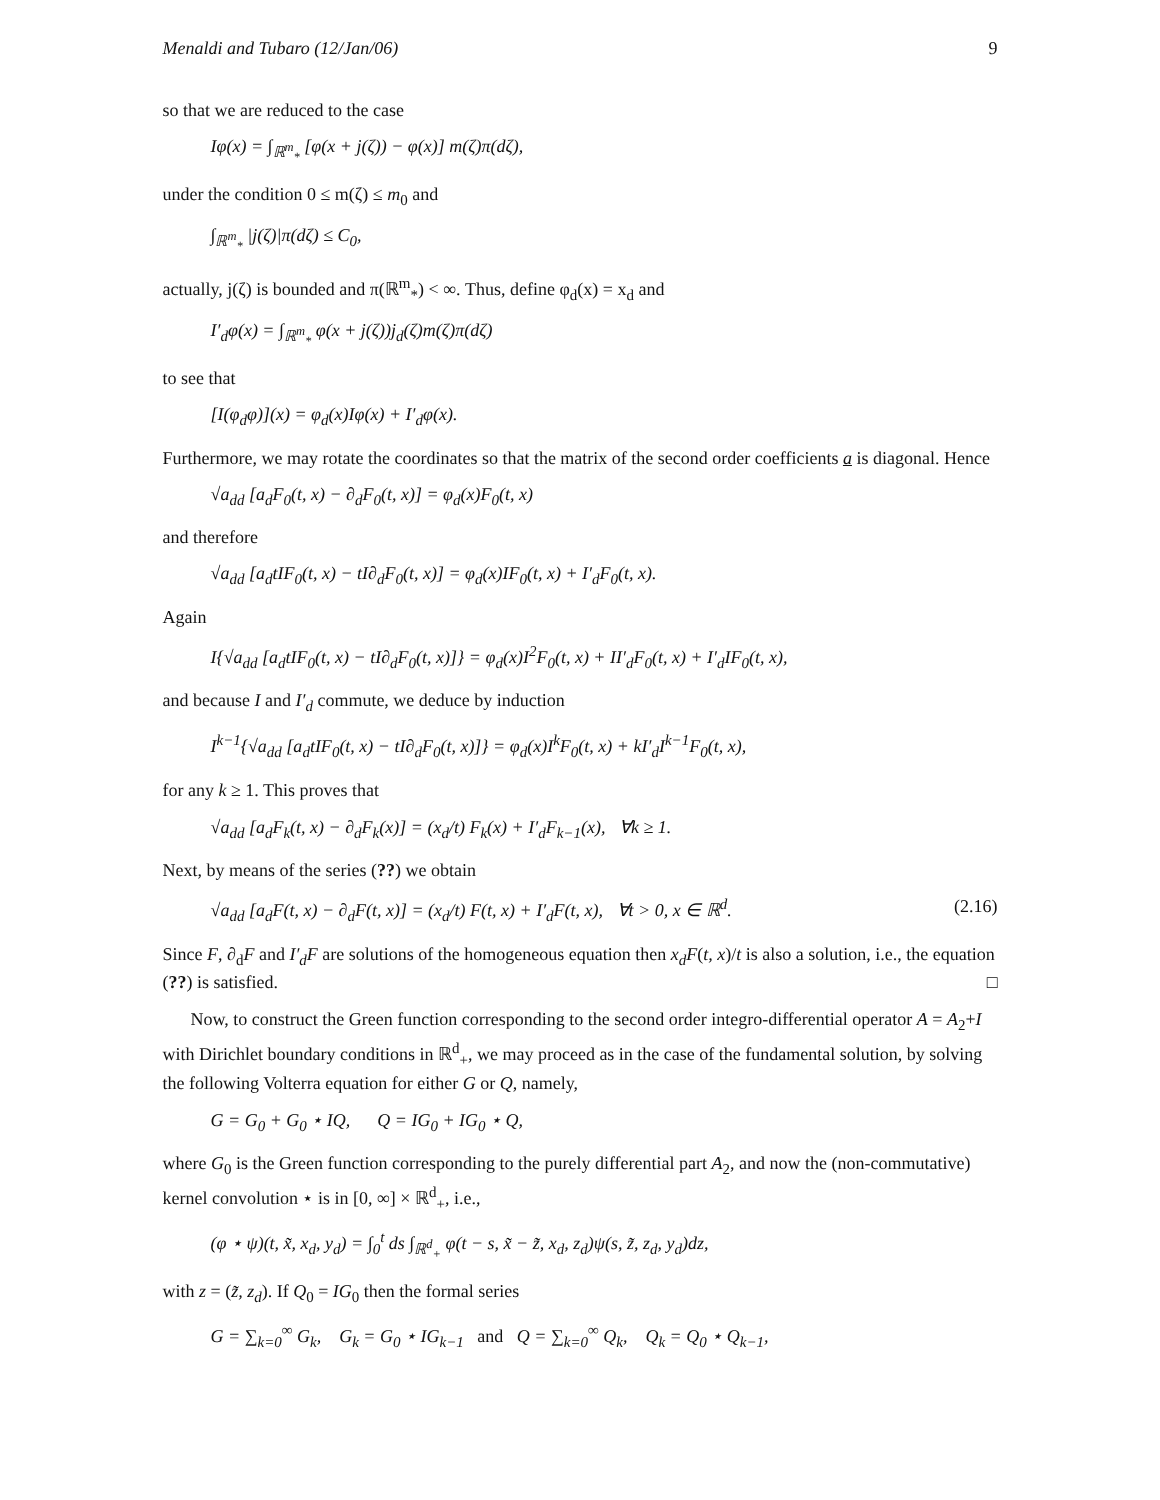Menaldi and Tubaro (12/Jan/06) 9
so that we are reduced to the case
Iφ(x) = ∫<sub>ℝ<sup>m</sup><sub>*</sub></sub> [φ(x + j(ζ)) − φ(x)] m(ζ)π(dζ),
under the condition 0 ≤ m(ζ) ≤ m<sub>0</sub> and
∫<sub>ℝ<sup>m</sup><sub>*</sub></sub> |j(ζ)|π(dζ) ≤ C<sub>0</sub>,
actually, j(ζ) is bounded and π(ℝ<sup>m</sup><sub>*</sub>) < ∞. Thus, define φ<sub>d</sub>(x) = x<sub>d</sub> and
I′<sub>d</sub>φ(x) = ∫<sub>ℝ<sup>m</sup><sub>*</sub></sub> φ(x + j(ζ))j<sub>d</sub>(ζ)m(ζ)π(dζ)
to see that
[I(φ<sub>d</sub>φ)](x) = φ<sub>d</sub>(x)Iφ(x) + I′<sub>d</sub>φ(x).
Furthermore, we may rotate the coordinates so that the matrix of the second order coefficients a is diagonal. Hence
√a<sub>dd</sub> [a<sub>d</sub>F<sub>0</sub>(t, x) − ∂<sub>d</sub>F<sub>0</sub>(t, x)] = φ<sub>d</sub>(x)F<sub>0</sub>(t, x)
and therefore
√a<sub>dd</sub> [a<sub>d</sub>tIF<sub>0</sub>(t, x) − tI∂<sub>d</sub>F<sub>0</sub>(t, x)] = φ<sub>d</sub>(x)IF<sub>0</sub>(t, x) + I′<sub>d</sub>F<sub>0</sub>(t, x).
Again
I{√a<sub>dd</sub> [a<sub>d</sub>tIF<sub>0</sub>(t, x) − tI∂<sub>d</sub>F<sub>0</sub>(t, x)]} = φ<sub>d</sub>(x)I<sup>2</sup>F<sub>0</sub>(t, x) + II′<sub>d</sub>F<sub>0</sub>(t, x) + I′<sub>d</sub>IF<sub>0</sub>(t, x),
and because I and I′<sub>d</sub> commute, we deduce by induction
I<sup>k−1</sup>{√a<sub>dd</sub> [a<sub>d</sub>tIF<sub>0</sub>(t, x) − tI∂<sub>d</sub>F<sub>0</sub>(t, x)]} = φ<sub>d</sub>(x)I<sup>k</sup>F<sub>0</sub>(t, x) + kI′<sub>d</sub>I<sup>k−1</sup>F<sub>0</sub>(t, x),
for any k ≥ 1. This proves that
√a<sub>dd</sub> [a<sub>d</sub>F<sub>k</sub>(t, x) − ∂<sub>d</sub>F<sub>k</sub>(x)] = (x<sub>d</sub>/t) F<sub>k</sub>(x) + I′<sub>d</sub>F<sub>k−1</sub>(x), ∀k ≥ 1.
Next, by means of the series (??) we obtain
√a<sub>dd</sub> [a<sub>d</sub>F(t, x) − ∂<sub>d</sub>F(t, x)] = (x<sub>d</sub>/t) F(t, x) + I′<sub>d</sub>F(t, x), ∀t > 0, x ∈ ℝ<sup>d</sup>. (2.16)
Since F, ∂<sub>d</sub>F and I′<sub>d</sub>F are solutions of the homogeneous equation then x<sub>d</sub>F(t, x)/t is also a solution, i.e., the equation (??) is satisfied. □
Now, to construct the Green function corresponding to the second order integro-differential operator A = A<sub>2</sub>+I with Dirichlet boundary conditions in ℝ<sup>d</sup><sub>+</sub>, we may proceed as in the case of the fundamental solution, by solving the following Volterra equation for either G or Q, namely,
G = G<sub>0</sub> + G<sub>0</sub> ⋆ IQ, Q = IG<sub>0</sub> + IG<sub>0</sub> ⋆ Q,
where G<sub>0</sub> is the Green function corresponding to the purely differential part A<sub>2</sub>, and now the (non-commutative) kernel convolution ⋆ is in [0, ∞] × ℝ<sup>d</sup><sub>+</sub>, i.e.,
(φ ⋆ ψ)(t, x̃, x<sub>d</sub>, y<sub>d</sub>) = ∫<sub>0</sub><sup>t</sup> ds ∫<sub>ℝ<sup>d</sup><sub>+</sub></sub> φ(t − s, x̃ − z̃, x<sub>d</sub>, z<sub>d</sub>)ψ(s, z̃, z<sub>d</sub>, y<sub>d</sub>)dz,
with z = (z̃, z<sub>d</sub>). If Q<sub>0</sub> = IG<sub>0</sub> then the formal series
G = ∑<sub>k=0</sub><sup>∞</sup> G<sub>k</sub>, G<sub>k</sub> = G<sub>0</sub> ⋆ IG<sub>k−1</sub> and Q = ∑<sub>k=0</sub><sup>∞</sup> Q<sub>k</sub>, Q<sub>k</sub> = Q<sub>0</sub> ⋆ Q<sub>k−1</sub>,